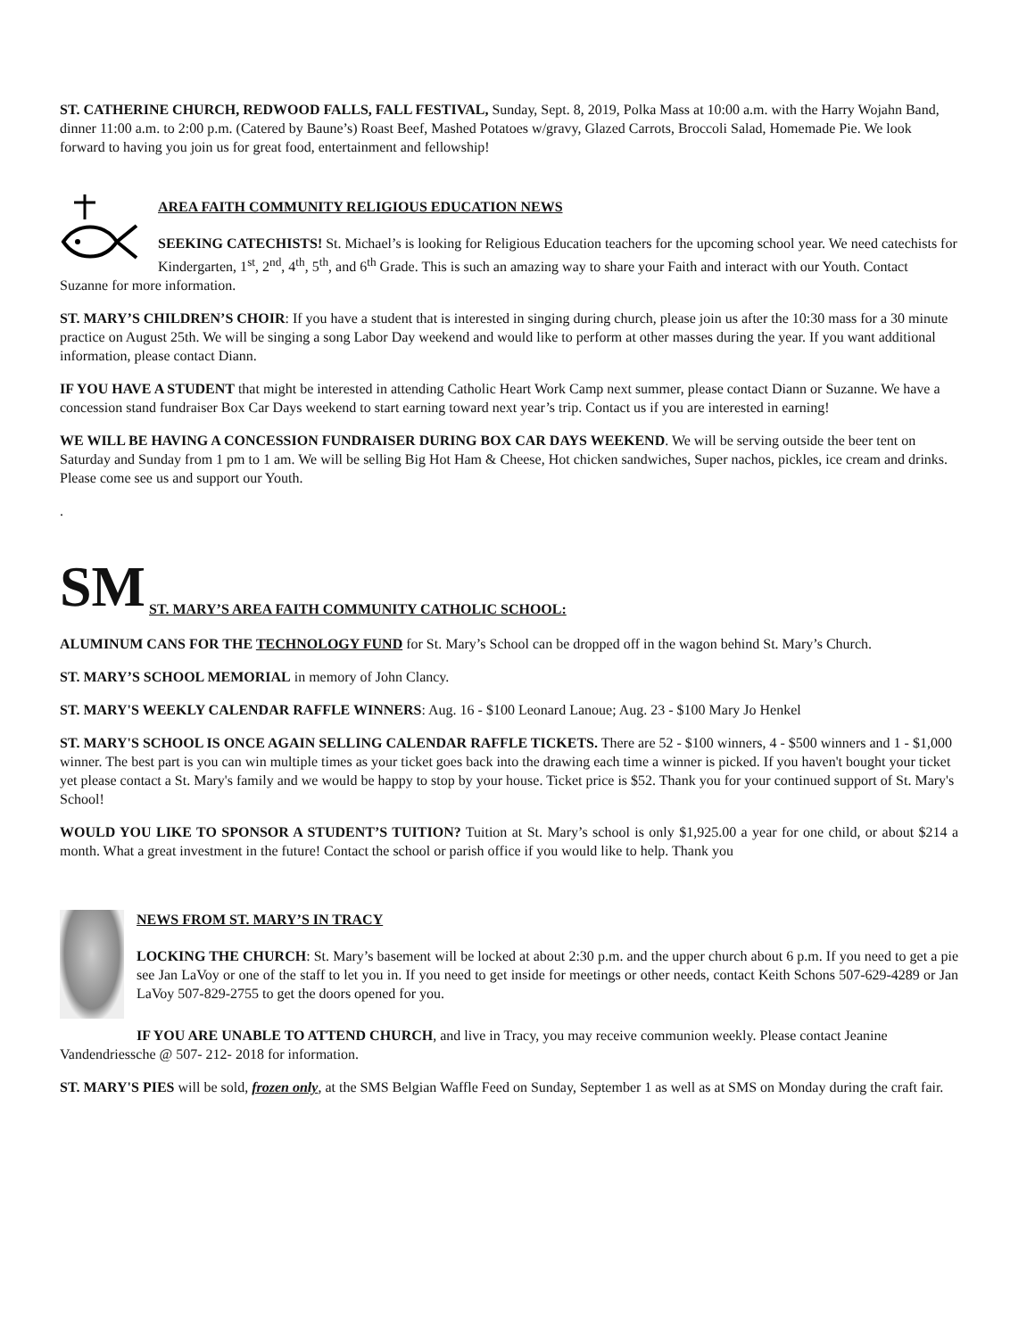ST. CATHERINE CHURCH, REDWOOD FALLS, FALL FESTIVAL, Sunday, Sept. 8, 2019, Polka Mass at 10:00 a.m. with the Harry Wojahn Band, dinner 11:00 a.m. to 2:00 p.m. (Catered by Baune’s) Roast Beef, Mashed Potatoes w/gravy, Glazed Carrots, Broccoli Salad, Homemade Pie. We look forward to having you join us for great food, entertainment and fellowship!
AREA FAITH COMMUNITY RELIGIOUS EDUCATION NEWS
SEEKING CATECHISTS! St. Michael’s is looking for Religious Education teachers for the upcoming school year. We need catechists for Kindergarten, 1<sup>st</sup>, 2<sup>nd</sup>, 4<sup>th</sup>, 5<sup>th</sup>, and 6<sup>th</sup> Grade. This is such an amazing way to share your Faith and interact with our Youth. Contact Suzanne for more information.
ST. MARY’S CHILDREN’S CHOIR: If you have a student that is interested in singing during church, please join us after the 10:30 mass for a 30 minute practice on August 25th. We will be singing a song Labor Day weekend and would like to perform at other masses during the year. If you want additional information, please contact Diann.
IF YOU HAVE A STUDENT that might be interested in attending Catholic Heart Work Camp next summer, please contact Diann or Suzanne. We have a concession stand fundraiser Box Car Days weekend to start earning toward next year’s trip. Contact us if you are interested in earning!
WE WILL BE HAVING A CONCESSION FUNDRAISER DURING BOX CAR DAYS WEEKEND. We will be serving outside the beer tent on Saturday and Sunday from 1 pm to 1 am. We will be selling Big Hot Ham & Cheese, Hot chicken sandwiches, Super nachos, pickles, ice cream and drinks. Please come see us and support our Youth.
.
SM
ST. MARY’S AREA FAITH COMMUNITY CATHOLIC SCHOOL:
ALUMINUM CANS FOR THE TECHNOLOGY FUND for St. Mary’s School can be dropped off in the wagon behind St. Mary’s Church.
ST. MARY’S SCHOOL MEMORIAL in memory of John Clancy.
ST. MARY'S WEEKLY CALENDAR RAFFLE WINNERS: Aug. 16 - $100 Leonard Lanoue; Aug. 23 - $100 Mary Jo Henkel
ST. MARY'S SCHOOL IS ONCE AGAIN SELLING CALENDAR RAFFLE TICKETS. There are 52 - $100 winners, 4 - $500 winners and 1 - $1,000 winner. The best part is you can win multiple times as your ticket goes back into the drawing each time a winner is picked. If you haven't bought your ticket yet please contact a St. Mary's family and we would be happy to stop by your house. Ticket price is $52. Thank you for your continued support of St. Mary's School!
WOULD YOU LIKE TO SPONSOR A STUDENT’S TUITION? Tuition at St. Mary’s school is only $1,925.00 a year for one child, or about $214 a month. What a great investment in the future! Contact the school or parish office if you would like to help. Thank you
NEWS FROM ST. MARY’S IN TRACY
LOCKING THE CHURCH: St. Mary’s basement will be locked at about 2:30 p.m. and the upper church about 6 p.m. If you need to get a pie see Jan LaVoy or one of the staff to let you in. If you need to get inside for meetings or other needs, contact Keith Schons 507-629-4289 or Jan LaVoy 507-829-2755 to get the doors opened for you.
IF YOU ARE UNABLE TO ATTEND CHURCH, and live in Tracy, you may receive communion weekly. Please contact Jeanine Vandendriessche @ 507- 212- 2018 for information.
ST. MARY'S PIES will be sold, frozen only, at the SMS Belgian Waffle Feed on Sunday, September 1 as well as at SMS on Monday during the craft fair.